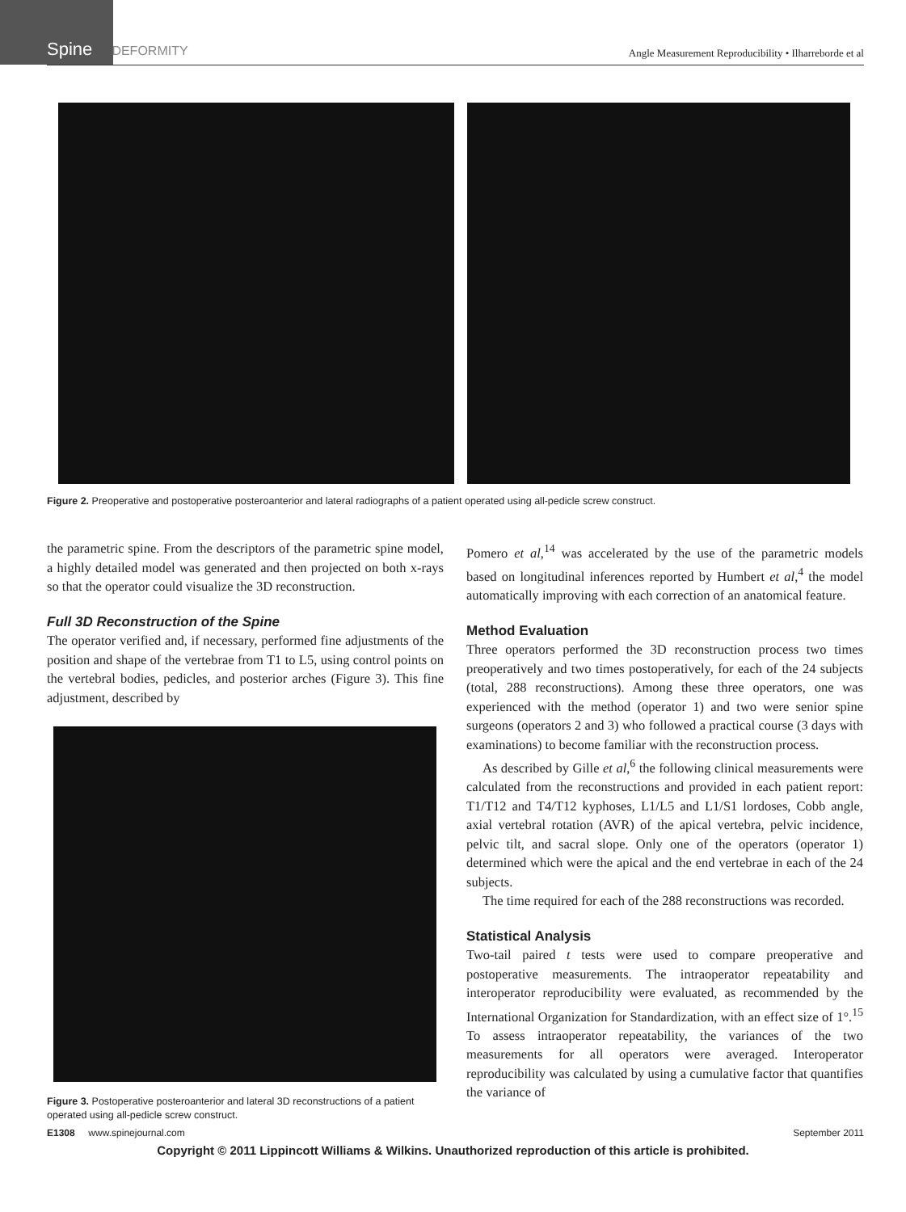Spine DEFORMITY
Angle Measurement Reproducibility • Ilharreborde et al
Figure 2. Preoperative and postoperative posteroanterior and lateral radiographs of a patient operated using all-pedicle screw construct.
the parametric spine. From the descriptors of the parametric spine model, a highly detailed model was generated and then projected on both x-rays so that the operator could visualize the 3D reconstruction.
Full 3D Reconstruction of the Spine
The operator verified and, if necessary, performed fine adjustments of the position and shape of the vertebrae from T1 to L5, using control points on the vertebral bodies, pedicles, and posterior arches (Figure 3). This fine adjustment, described by
Figure 3. Postoperative posteroanterior and lateral 3D reconstructions of a patient operated using all-pedicle screw construct.
Pomero et al,<sup>14</sup> was accelerated by the use of the parametric models based on longitudinal inferences reported by Humbert et al,<sup>4</sup> the model automatically improving with each correction of an anatomical feature.
Method Evaluation
Three operators performed the 3D reconstruction process two times preoperatively and two times postoperatively, for each of the 24 subjects (total, 288 reconstructions). Among these three operators, one was experienced with the method (operator 1) and two were senior spine surgeons (operators 2 and 3) who followed a practical course (3 days with examinations) to become familiar with the reconstruction process.
As described by Gille et al,<sup>6</sup> the following clinical measurements were calculated from the reconstructions and provided in each patient report: T1/T12 and T4/T12 kyphoses, L1/L5 and L1/S1 lordoses, Cobb angle, axial vertebral rotation (AVR) of the apical vertebra, pelvic incidence, pelvic tilt, and sacral slope. Only one of the operators (operator 1) determined which were the apical and the end vertebrae in each of the 24 subjects.
The time required for each of the 288 reconstructions was recorded.
Statistical Analysis
Two-tail paired t tests were used to compare preoperative and postoperative measurements. The intraoperator repeatability and interoperator reproducibility were evaluated, as recommended by the International Organization for Standardization, with an effect size of 1°.<sup>15</sup> To assess intraoperator repeatability, the variances of the two measurements for all operators were averaged. Interoperator reproducibility was calculated by using a cumulative factor that quantifies the variance of
E1308 www.spinejournal.com September 2011
Copyright © 2011 Lippincott Williams & Wilkins. Unauthorized reproduction of this article is prohibited.